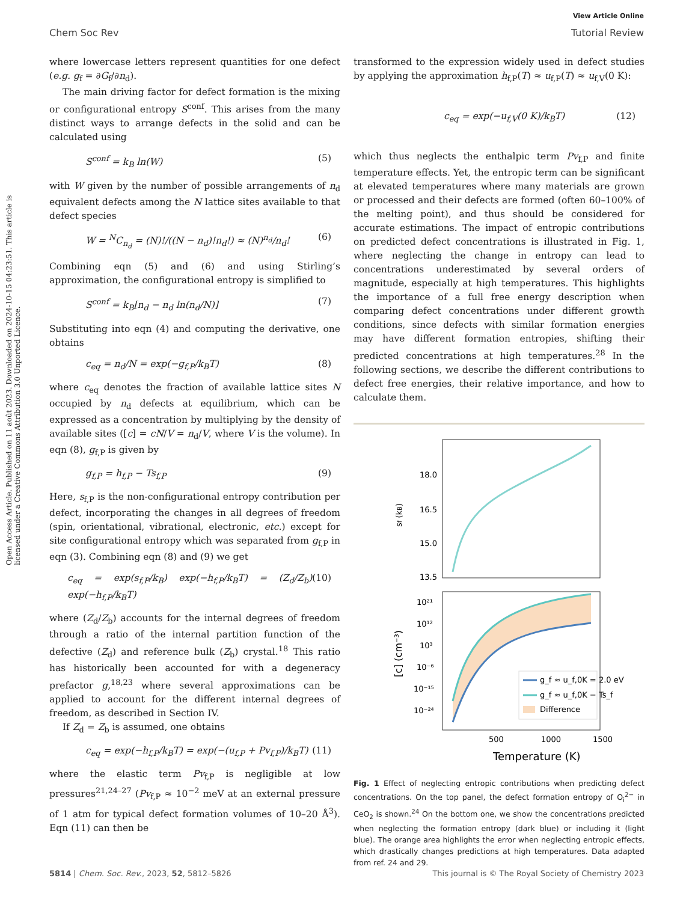View Article Online
Chem Soc Rev Tutorial Review
Open Access Article. Published on 11 août 2023. Downloaded on 2024-10-15 04:23:51. This article is licensed under a Creative Commons Attribution 3.0 Unported Licence.
where lowercase letters represent quantities for one defect (e.g. g<sub>f</sub> = ∂G<sub>f</sub>/∂n<sub>d</sub>).
The main driving factor for defect formation is the mixing or configurational entropy S<sup>conf</sup>. This arises from the many distinct ways to arrange defects in the solid and can be calculated using
S<sup>conf</sup> = k<sub>B</sub> ln(W) (5)
with W given by the number of possible arrangements of n<sub>d</sub> equivalent defects among the N lattice sites available to that defect species
W = <sup>N</sup>C<sub>n<sub>d</sub></sub> = (N)!/((N − n<sub>d</sub>)!n<sub>d</sub>!) ≈ (N)<sup>n<sub>d</sub></sup>/n<sub>d</sub>! (6)
Combining eqn (5) and (6) and using Stirling’s approximation, the configurational entropy is simplified to
S<sup>conf</sup> = k<sub>B</sub>[n<sub>d</sub> − n<sub>d</sub> ln(n<sub>d</sub>/N)] (7)
Substituting into eqn (4) and computing the derivative, one obtains
c<sub>eq</sub> = n<sub>d</sub>/N = exp(−g<sub>f,P</sub>/k<sub>B</sub>T) (8)
where c<sub>eq</sub> denotes the fraction of available lattice sites N occupied by n<sub>d</sub> defects at equilibrium, which can be expressed as a concentration by multiplying by the density of available sites ([c] = cN/V = n<sub>d</sub>/V, where V is the volume). In eqn (8), g<sub>f,P</sub> is given by
g<sub>f,P</sub> = h<sub>f,P</sub> − Ts<sub>f,P</sub> (9)
Here, s<sub>f,P</sub> is the non-configurational entropy contribution per defect, incorporating the changes in all degrees of freedom (spin, orientational, vibrational, electronic, etc.) except for site configurational entropy which was separated from g<sub>f,P</sub> in eqn (3). Combining eqn (8) and (9) we get
c<sub>eq</sub> = exp(s<sub>f,P</sub>/k<sub>B</sub>) exp(−h<sub>f,P</sub>/k<sub>B</sub>T) = (Z<sub>d</sub>/Z<sub>b</sub>) exp(−h<sub>f,P</sub>/k<sub>B</sub>T) (10)
where (Z<sub>d</sub>/Z<sub>b</sub>) accounts for the internal degrees of freedom through a ratio of the internal partition function of the defective (Z<sub>d</sub>) and reference bulk (Z<sub>b</sub>) crystal.<sup>18</sup> This ratio has historically been accounted for with a degeneracy prefactor g,<sup>18,23</sup> where several approximations can be applied to account for the different internal degrees of freedom, as described in Section IV.
If Z<sub>d</sub> = Z<sub>b</sub> is assumed, one obtains
c<sub>eq</sub> = exp(−h<sub>f,P</sub>/k<sub>B</sub>T) = exp(−(u<sub>f,P</sub> + Pv<sub>f,P</sub>)/k<sub>B</sub>T) (11)
where the elastic term Pv<sub>f,P</sub> is negligible at low pressures<sup>21,24–27</sup> (Pv<sub>f,P</sub> ≈ 10<sup>−2</sup> meV at an external pressure of 1 atm for typical defect formation volumes of 10–20 Å<sup>3</sup>). Eqn (11) can then be
transformed to the expression widely used in defect studies by applying the approximation h<sub>f,P</sub>(T) ≈ u<sub>f,P</sub>(T) ≈ u<sub>f,V</sub>(0 K):
c<sub>eq</sub> = exp(−u<sub>f,V</sub>(0 K)/k<sub>B</sub>T) (12)
which thus neglects the enthalpic term Pv<sub>f,P</sub> and finite temperature effects. Yet, the entropic term can be significant at elevated temperatures where many materials are grown or processed and their defects are formed (often 60–100% of the melting point), and thus should be considered for accurate estimations. The impact of entropic contributions on predicted defect concentrations is illustrated in Fig. 1, where neglecting the change in entropy can lead to concentrations underestimated by several orders of magnitude, especially at high temperatures. This highlights the importance of a full free energy description when comparing defect concentrations under different growth conditions, since defects with similar formation energies may have different formation entropies, shifting their predicted concentrations at high temperatures.<sup>28</sup> In the following sections, we describe the different contributions to defect free energies, their relative importance, and how to calculate them.
18.0
16.5
15.0
13.5
sf (kB)
10²¹
10¹²
10³
10⁻⁶
10⁻¹⁵
10⁻²⁴
[c] (cm⁻³)
g_f ≈ u_f,0K = 2.0 eV
g_f ≈ u_f,0K − Ts_f
Difference
500
1000
1500
Temperature (K)
Fig. 1 Effect of neglecting entropic contributions when predicting defect concentrations. On the top panel, the defect formation entropy of O<sub>i</sub><sup>2−</sup> in CeO<sub>2</sub> is shown.<sup>24</sup> On the bottom one, we show the concentrations predicted when neglecting the formation entropy (dark blue) or including it (light blue). The orange area highlights the error when neglecting entropic effects, which drastically changes predictions at high temperatures. Data adapted from ref. 24 and 29.
5814 | Chem. Soc. Rev., 2023, 52, 5812–5826 This journal is © The Royal Society of Chemistry 2023